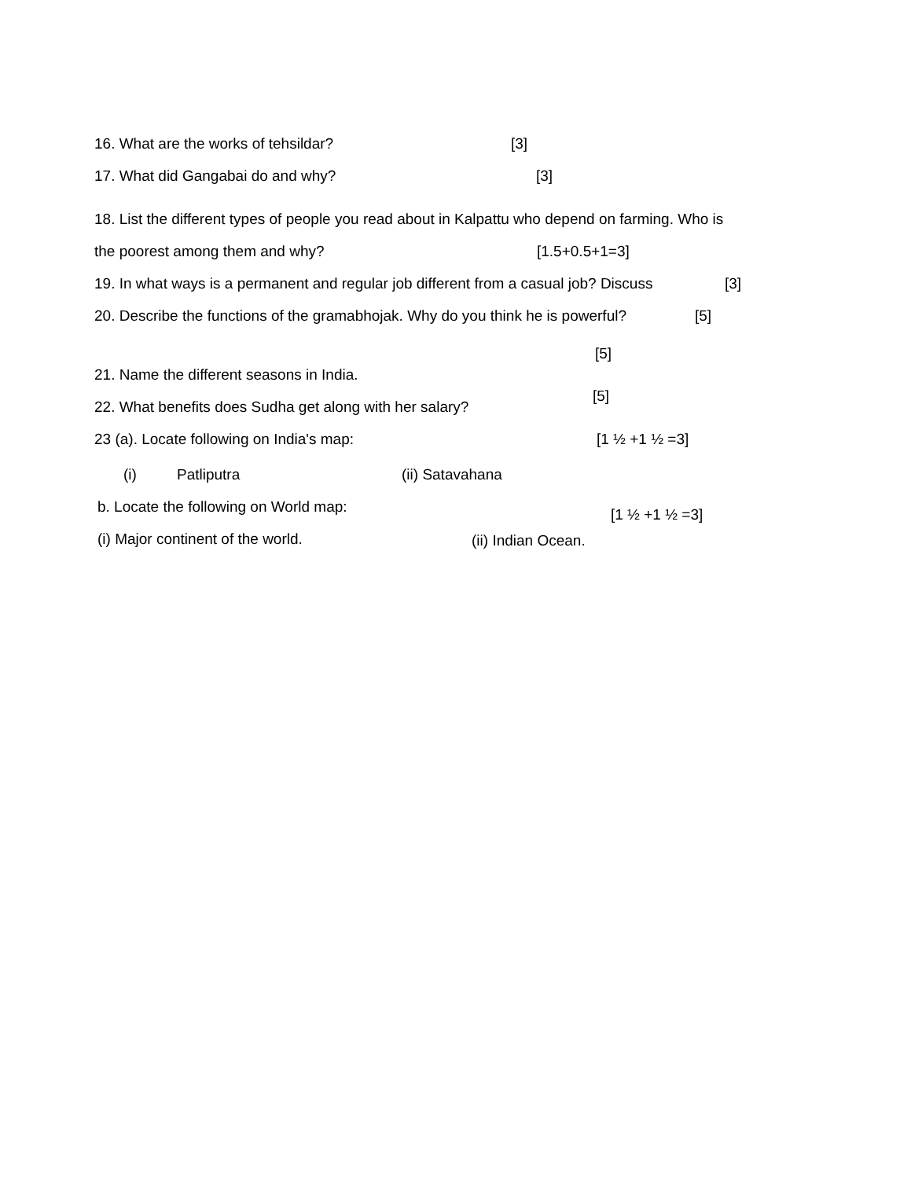16. What are the works of tehsildar? [3]
17. What did Gangabai do and why? [3]
18. List the different types of people you read about in Kalpattu who depend on farming. Who is
the poorest among them and why? [1.5+0.5+1=3]
19. In what ways is a permanent and regular job different from a casual job? Discuss [3]
20. Describe the functions of the gramabhojak. Why do you think he is powerful? [5]
[5]
21. Name the different seasons in India.
[5]
22. What benefits does Sudha get along with her salary?
23 (a). Locate following on India's map: [1 ½ +1 ½ =3]
(i) Patliputra (ii) Satavahana
b. Locate the following on World map: [1 ½ +1 ½ =3]
(i) Major continent of the world. (ii) Indian Ocean.